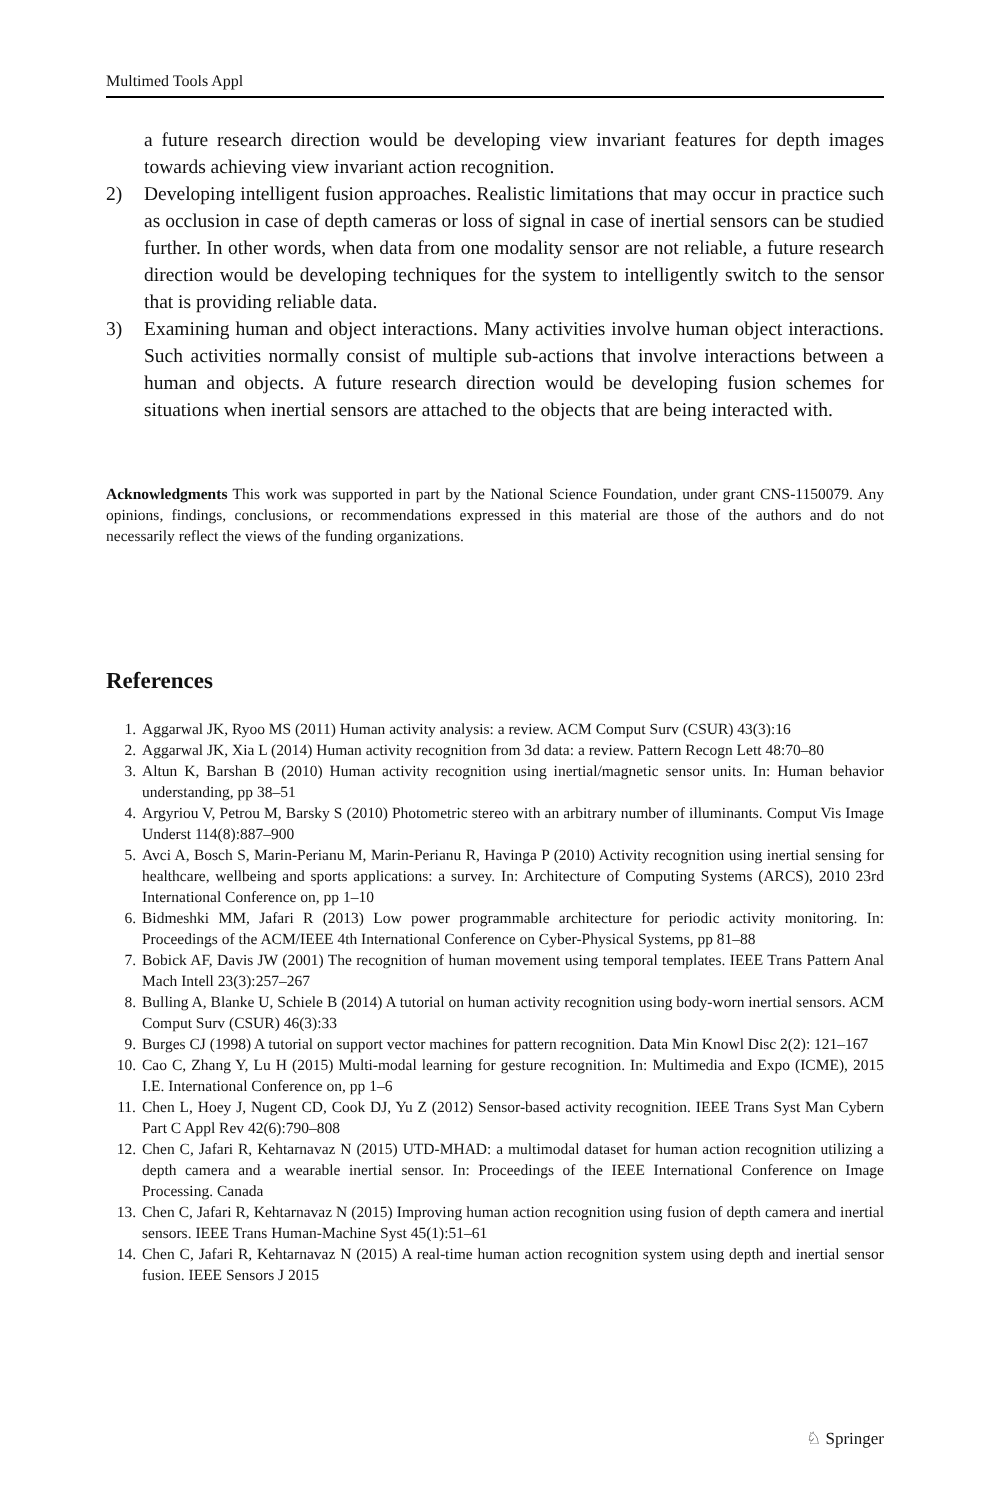Multimed Tools Appl
a future research direction would be developing view invariant features for depth images towards achieving view invariant action recognition.
2) Developing intelligent fusion approaches. Realistic limitations that may occur in practice such as occlusion in case of depth cameras or loss of signal in case of inertial sensors can be studied further. In other words, when data from one modality sensor are not reliable, a future research direction would be developing techniques for the system to intelligently switch to the sensor that is providing reliable data.
3) Examining human and object interactions. Many activities involve human object interactions. Such activities normally consist of multiple sub-actions that involve interactions between a human and objects. A future research direction would be developing fusion schemes for situations when inertial sensors are attached to the objects that are being interacted with.
Acknowledgments This work was supported in part by the National Science Foundation, under grant CNS-1150079. Any opinions, findings, conclusions, or recommendations expressed in this material are those of the authors and do not necessarily reflect the views of the funding organizations.
References
1. Aggarwal JK, Ryoo MS (2011) Human activity analysis: a review. ACM Comput Surv (CSUR) 43(3):16
2. Aggarwal JK, Xia L (2014) Human activity recognition from 3d data: a review. Pattern Recogn Lett 48:70–80
3. Altun K, Barshan B (2010) Human activity recognition using inertial/magnetic sensor units. In: Human behavior understanding, pp 38–51
4. Argyriou V, Petrou M, Barsky S (2010) Photometric stereo with an arbitrary number of illuminants. Comput Vis Image Underst 114(8):887–900
5. Avci A, Bosch S, Marin-Perianu M, Marin-Perianu R, Havinga P (2010) Activity recognition using inertial sensing for healthcare, wellbeing and sports applications: a survey. In: Architecture of Computing Systems (ARCS), 2010 23rd International Conference on, pp 1–10
6. Bidmeshki MM, Jafari R (2013) Low power programmable architecture for periodic activity monitoring. In: Proceedings of the ACM/IEEE 4th International Conference on Cyber-Physical Systems, pp 81–88
7. Bobick AF, Davis JW (2001) The recognition of human movement using temporal templates. IEEE Trans Pattern Anal Mach Intell 23(3):257–267
8. Bulling A, Blanke U, Schiele B (2014) A tutorial on human activity recognition using body-worn inertial sensors. ACM Comput Surv (CSUR) 46(3):33
9. Burges CJ (1998) A tutorial on support vector machines for pattern recognition. Data Min Knowl Disc 2(2): 121–167
10. Cao C, Zhang Y, Lu H (2015) Multi-modal learning for gesture recognition. In: Multimedia and Expo (ICME), 2015 I.E. International Conference on, pp 1–6
11. Chen L, Hoey J, Nugent CD, Cook DJ, Yu Z (2012) Sensor-based activity recognition. IEEE Trans Syst Man Cybern Part C Appl Rev 42(6):790–808
12. Chen C, Jafari R, Kehtarnavaz N (2015) UTD-MHAD: a multimodal dataset for human action recognition utilizing a depth camera and a wearable inertial sensor. In: Proceedings of the IEEE International Conference on Image Processing. Canada
13. Chen C, Jafari R, Kehtarnavaz N (2015) Improving human action recognition using fusion of depth camera and inertial sensors. IEEE Trans Human-Machine Syst 45(1):51–61
14. Chen C, Jafari R, Kehtarnavaz N (2015) A real-time human action recognition system using depth and inertial sensor fusion. IEEE Sensors J 2015
♘ Springer